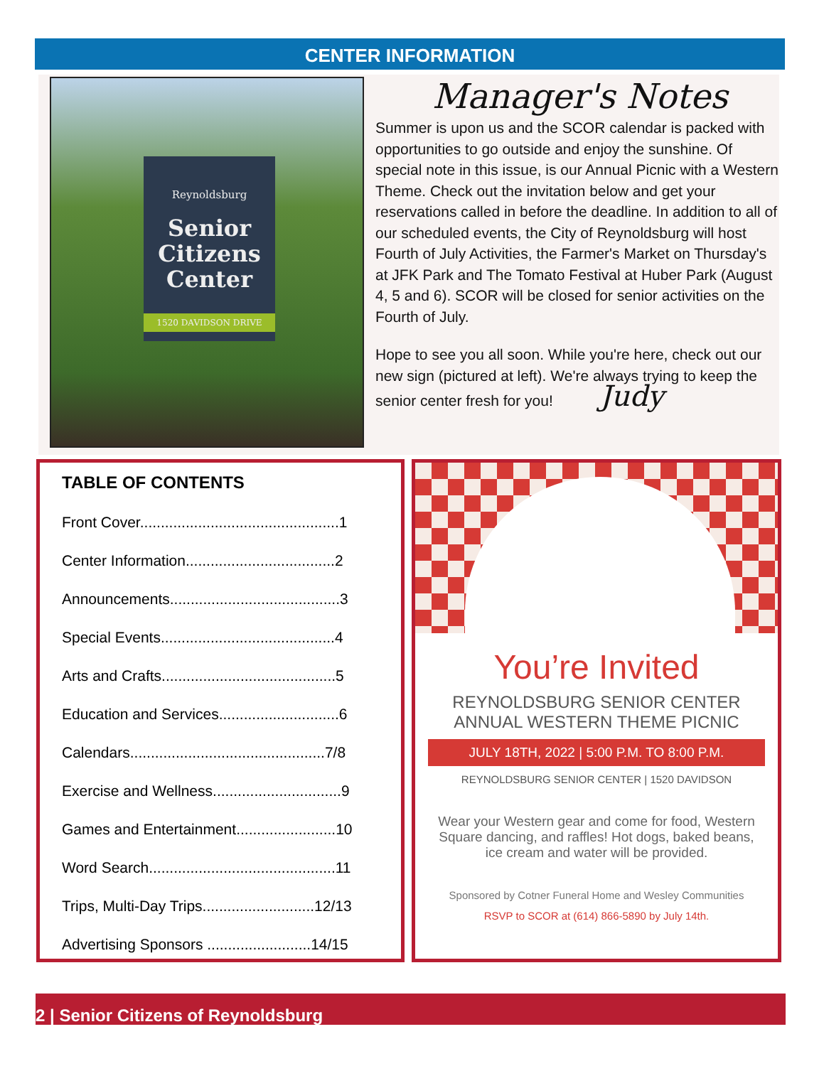CENTER INFORMATION
Reynoldsburg
Senior Citizens Center
1520 DAVIDSON DRIVE
Manager's Notes
Summer is upon us and the SCOR calendar is packed with opportunities to go outside and enjoy the sunshine. Of special note in this issue, is our Annual Picnic with a Western Theme. Check out the invitation below and get your reservations called in before the deadline. In addition to all of our scheduled events, the City of Reynoldsburg will host Fourth of July Activities, the Farmer's Market on Thursday's at JFK Park and The Tomato Festival at Huber Park (August 4, 5 and 6). SCOR will be closed for senior activities on the Fourth of July.
Hope to see you all soon. While you're here, check out our new sign (pictured at left). We're always trying to keep the senior center fresh for you! Judy
TABLE OF CONTENTS
Front Cover................................................1
Center Information....................................2
Announcements.........................................3
Special Events..........................................4
Arts and Crafts..........................................5
Education and Services.............................6
Calendars...............................................7/8
Exercise and Wellness...............................9
Games and Entertainment........................10
Word Search.............................................11
Trips, Multi-Day Trips...........................12/13
Advertising Sponsors .........................14/15
You’re Invited
REYNOLDSBURG SENIOR CENTER
ANNUAL WESTERN THEME PICNIC
JULY 18TH, 2022 | 5:00 P.M. TO 8:00 P.M.
REYNOLDSBURG SENIOR CENTER | 1520 DAVIDSON
Wear your Western gear and come for food, Western Square dancing, and raffles! Hot dogs, baked beans, ice cream and water will be provided.
Sponsored by Cotner Funeral Home and Wesley Communities
RSVP to SCOR at (614) 866-5890 by July 14th.
2 | Senior Citizens of Reynoldsburg